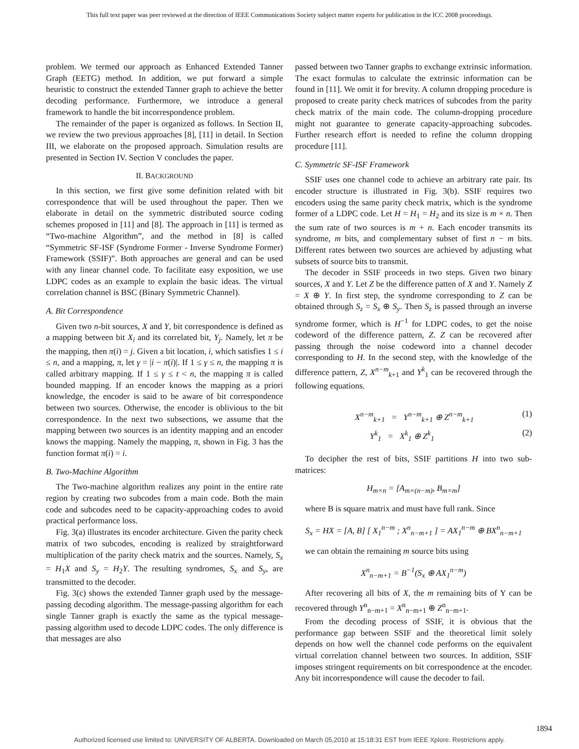This full text paper was peer reviewed at the direction of IEEE Communications Society subject matter experts for publication in the ICC 2008 proceedings.
problem. We termed our approach as Enhanced Extended Tanner Graph (EETG) method. In addition, we put forward a simple heuristic to construct the extended Tanner graph to achieve the better decoding performance. Furthermore, we introduce a general framework to handle the bit incorrespondence problem.
The remainder of the paper is organized as follows. In Section II, we review the two previous approaches [8], [11] in detail. In Section III, we elaborate on the proposed approach. Simulation results are presented in Section IV. Section V concludes the paper.
II. BACKGROUND
In this section, we first give some definition related with bit correspondence that will be used throughout the paper. Then we elaborate in detail on the symmetric distributed source coding schemes proposed in [11] and [8]. The approach in [11] is termed as “Two-machine Algorithm”, and the method in [8] is called “Symmetric SF-ISF (Syndrome Former - Inverse Syndrome Former) Framework (SSIF)”. Both approaches are general and can be used with any linear channel code. To facilitate easy exposition, we use LDPC codes as an example to explain the basic ideas. The virtual correlation channel is BSC (Binary Symmetric Channel).
A. Bit Correspondence
Given two n-bit sources, X and Y, bit correspondence is defined as a mapping between bit X<sub>i</sub> and its correlated bit, Y<sub>j</sub>. Namely, let π be the mapping, then π(i) = j. Given a bit location, i, which satisfies 1 ≤ i ≤ n, and a mapping, π, let γ = |i − π(i)|. If 1 ≤ γ ≤ n, the mapping π is called arbitrary mapping. If 1 ≤ γ ≤ t < n, the mapping π is called bounded mapping. If an encoder knows the mapping as a priori knowledge, the encoder is said to be aware of bit correspondence between two sources. Otherwise, the encoder is oblivious to the bit correspondence. In the next two subsections, we assume that the mapping between two sources is an identity mapping and an encoder knows the mapping. Namely the mapping, π, shown in Fig. 3 has the function format π(i) = i.
B. Two-Machine Algorithm
The Two-machine algorithm realizes any point in the entire rate region by creating two subcodes from a main code. Both the main code and subcodes need to be capacity-approaching codes to avoid practical performance loss.
Fig. 3(a) illustrates its encoder architecture. Given the parity check matrix of two subcodes, encoding is realized by straightforward multiplication of the parity check matrix and the sources. Namely, S<sub>x</sub> = H<sub>1</sub>X and S<sub>y</sub> = H<sub>2</sub>Y. The resulting syndromes, S<sub>x</sub> and S<sub>y</sub>, are transmitted to the decoder.
Fig. 3(c) shows the extended Tanner graph used by the message-passing decoding algorithm. The message-passing algorithm for each single Tanner graph is exactly the same as the typical message-passing algorithm used to decode LDPC codes. The only difference is that messages are also
passed between two Tanner graphs to exchange extrinsic information. The exact formulas to calculate the extrinsic information can be found in [11]. We omit it for brevity. A column dropping procedure is proposed to create parity check matrices of subcodes from the parity check matrix of the main code. The column-dropping procedure might not guarantee to generate capacity-approaching subcodes. Further research effort is needed to refine the column dropping procedure [11].
C. Symmetric SF-ISF Framework
SSIF uses one channel code to achieve an arbitrary rate pair. Its encoder structure is illustrated in Fig. 3(b). SSIF requires two encoders using the same parity check matrix, which is the syndrome former of a LDPC code. Let H = H<sub>1</sub> = H<sub>2</sub> and its size is m × n. Then the sum rate of two sources is m + n. Each encoder transmits its syndrome, m bits, and complementary subset of first n − m bits. Different rates between two sources are achieved by adjusting what subsets of source bits to transmit.
The decoder in SSIF proceeds in two steps. Given two binary sources, X and Y. Let Z be the difference patten of X and Y. Namely Z = X ⊕ Y. In first step, the syndrome corresponding to Z can be obtained through S<sub>z</sub> = S<sub>x</sub> ⊕ S<sub>y</sub>. Then S<sub>z</sub> is passed through an inverse syndrome former, which is H<sup>−1</sup> for LDPC codes, to get the noise codeword of the difference pattern, Z. Z can be recovered after passing through the noise codeword into a channel decoder corresponding to H. In the second step, with the knowledge of the difference pattern, Z, X<sup>n−m</sup><sub>k+1</sub> and Y<sup>k</sup><sub>1</sub> can be recovered through the following equations.
X<sup>n−m</sup><sub>k+1</sub> = Y<sup>n−m</sup><sub>k+1</sub> ⊕ Z<sup>n−m</sup><sub>k+1</sub> (1)
Y<sup>k</sup><sub>1</sub> = X<sup>k</sup><sub>1</sub> ⊕ Z<sup>k</sup><sub>1</sub> (2)
To decipher the rest of bits, SSIF partitions H into two sub-matrices:
H<sub>m×n</sub> = [A<sub>m×(n−m)</sub>, B<sub>m×m</sub>]
where B is square matrix and must have full rank. Since
S<sub>x</sub> = HX = [A, B] [ X<sub>1</sub><sup>n−m</sup> ; X<sup>n</sup><sub>n−m+1</sub> ] = AX<sub>1</sub><sup>n−m</sup> ⊕ BX<sup>n</sup><sub>n−m+1</sub>
we can obtain the remaining m source bits using
X<sup>n</sup><sub>n−m+1</sub> = B<sup>−1</sup>(S<sub>x</sub> ⊕ AX<sub>1</sub><sup>n−m</sup>)
After recovering all bits of X, the m remaining bits of Y can be recovered through Y<sup>n</sup><sub>n−m+1</sub> = X<sup>n</sup><sub>n−m+1</sub> ⊕ Z<sup>n</sup><sub>n−m+1</sub>.
From the decoding process of SSIF, it is obvious that the performance gap between SSIF and the theoretical limit solely depends on how well the channel code performs on the equivalent virtual correlation channel between two sources. In addition, SSIF imposes stringent requirements on bit correspondence at the encoder. Any bit incorrespondence will cause the decoder to fail.
1894
Authorized licensed use limited to: UNIVERSITY OF ALBERTA. Downloaded on March 05,2010 at 15:18:31 EST from IEEE Xplore. Restrictions apply.